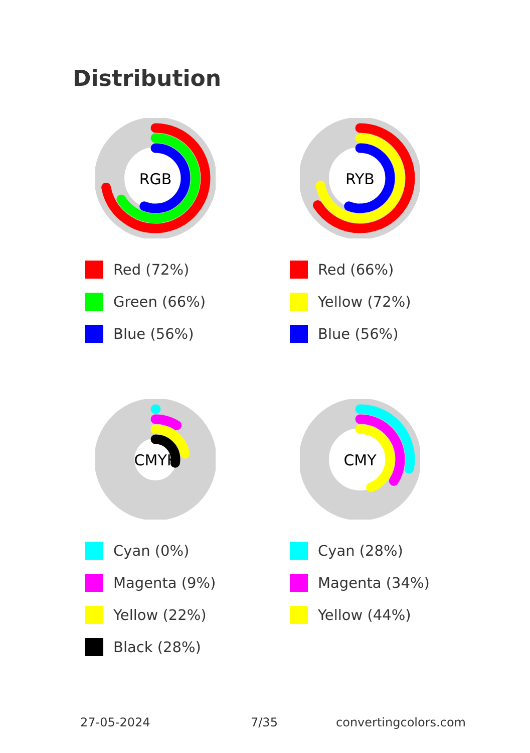Distribution
RGB
Red (72%)
Green (66%)
Blue (56%)
RYB
Red (66%)
Yellow (72%)
Blue (56%)
CMYK
Cyan (0%)
Magenta (9%)
Yellow (22%)
Black (28%)
CMY
Cyan (28%)
Magenta (34%)
Yellow (44%)
27-05-2024 7/35 convertingcolors.com